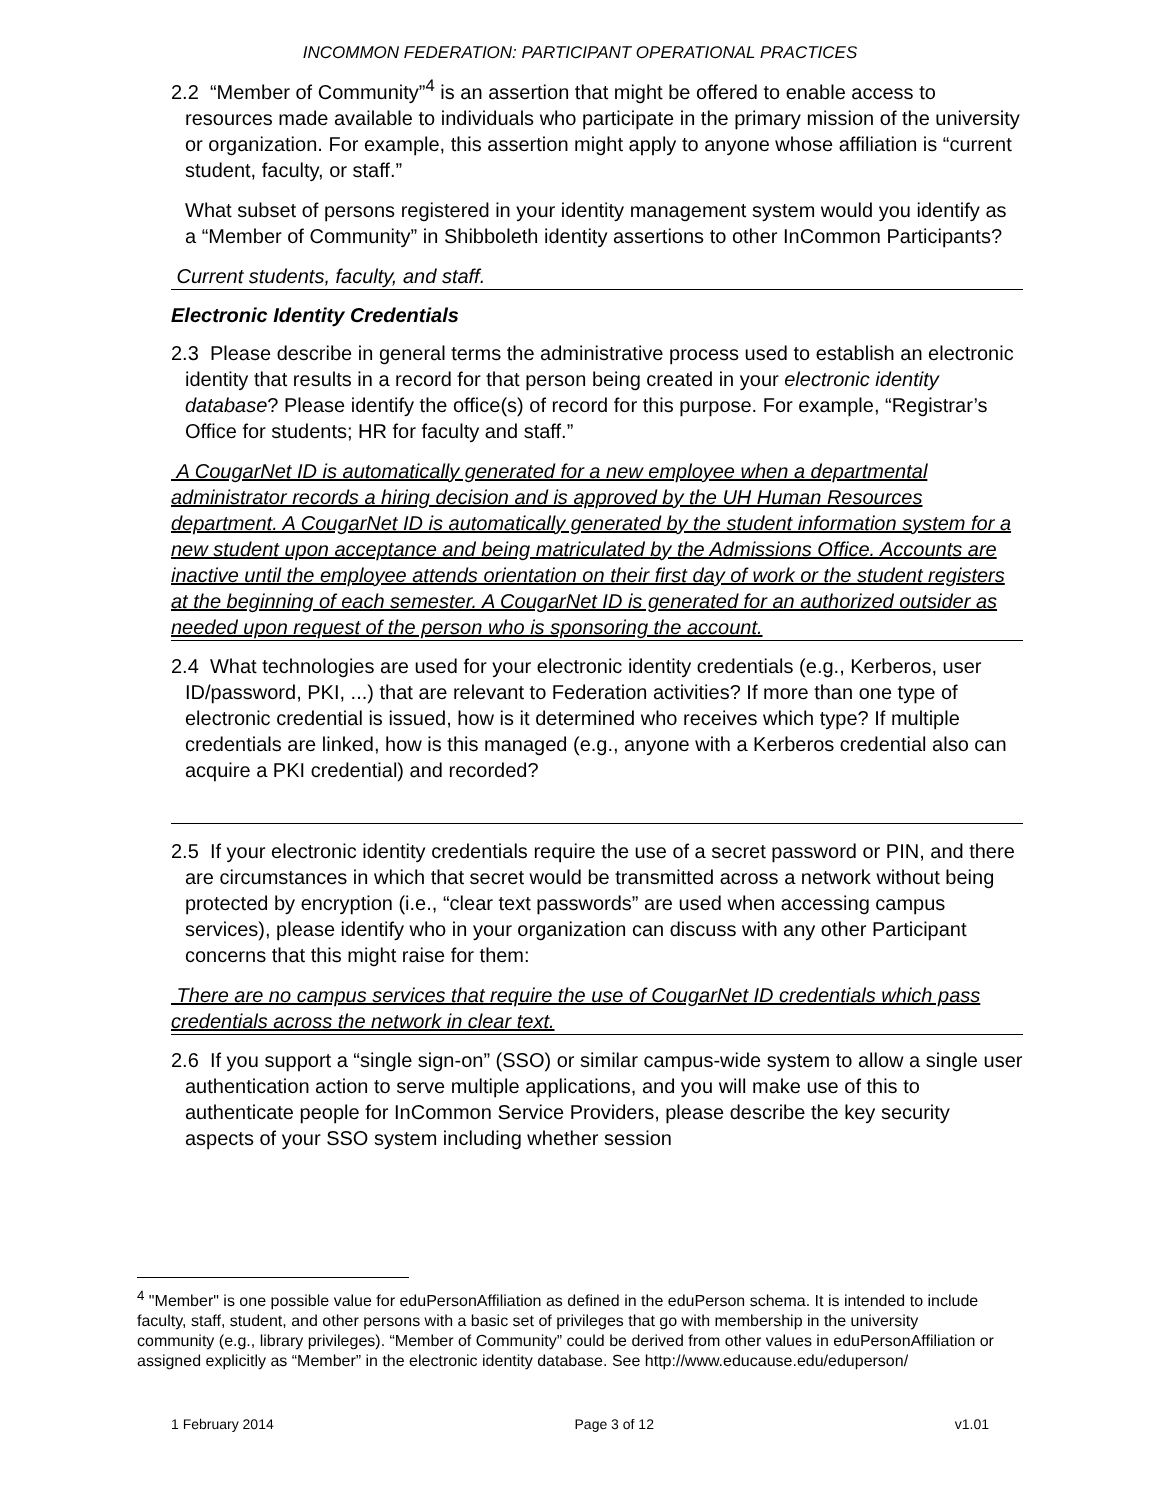INCOMMON FEDERATION: PARTICIPANT OPERATIONAL PRACTICES
2.2 “Member of Community”<sup>4</sup> is an assertion that might be offered to enable access to resources made available to individuals who participate in the primary mission of the university or organization. For example, this assertion might apply to anyone whose affiliation is “current student, faculty, or staff.”
What subset of persons registered in your identity management system would you identify as a “Member of Community” in Shibboleth identity assertions to other InCommon Participants?
Current students, faculty, and staff.
Electronic Identity Credentials
2.3 Please describe in general terms the administrative process used to establish an electronic identity that results in a record for that person being created in your electronic identity database? Please identify the office(s) of record for this purpose. For example, “Registrar’s Office for students; HR for faculty and staff.”
A CougarNet ID is automatically generated for a new employee when a departmental administrator records a hiring decision and is approved by the UH Human Resources department. A CougarNet ID is automatically generated by the student information system for a new student upon acceptance and being matriculated by the Admissions Office. Accounts are inactive until the employee attends orientation on their first day of work or the student registers at the beginning of each semester. A CougarNet ID is generated for an authorized outsider as needed upon request of the person who is sponsoring the account.
2.4 What technologies are used for your electronic identity credentials (e.g., Kerberos, user ID/password, PKI, ...) that are relevant to Federation activities? If more than one type of electronic credential is issued, how is it determined who receives which type? If multiple credentials are linked, how is this managed (e.g., anyone with a Kerberos credential also can acquire a PKI credential) and recorded?
2.5 If your electronic identity credentials require the use of a secret password or PIN, and there are circumstances in which that secret would be transmitted across a network without being protected by encryption (i.e., “clear text passwords” are used when accessing campus services), please identify who in your organization can discuss with any other Participant concerns that this might raise for them:
There are no campus services that require the use of CougarNet ID credentials which pass credentials across the network in clear text.
2.6 If you support a “single sign-on” (SSO) or similar campus-wide system to allow a single user authentication action to serve multiple applications, and you will make use of this to authenticate people for InCommon Service Providers, please describe the key security aspects of your SSO system including whether session
<sup>4</sup> "Member" is one possible value for eduPersonAffiliation as defined in the eduPerson schema. It is intended to include faculty, staff, student, and other persons with a basic set of privileges that go with membership in the university community (e.g., library privileges). “Member of Community” could be derived from other values in eduPersonAffiliation or assigned explicitly as “Member” in the electronic identity database. See http://www.educause.edu/eduperson/
1 February 2014 Page 3 of 12 v1.01